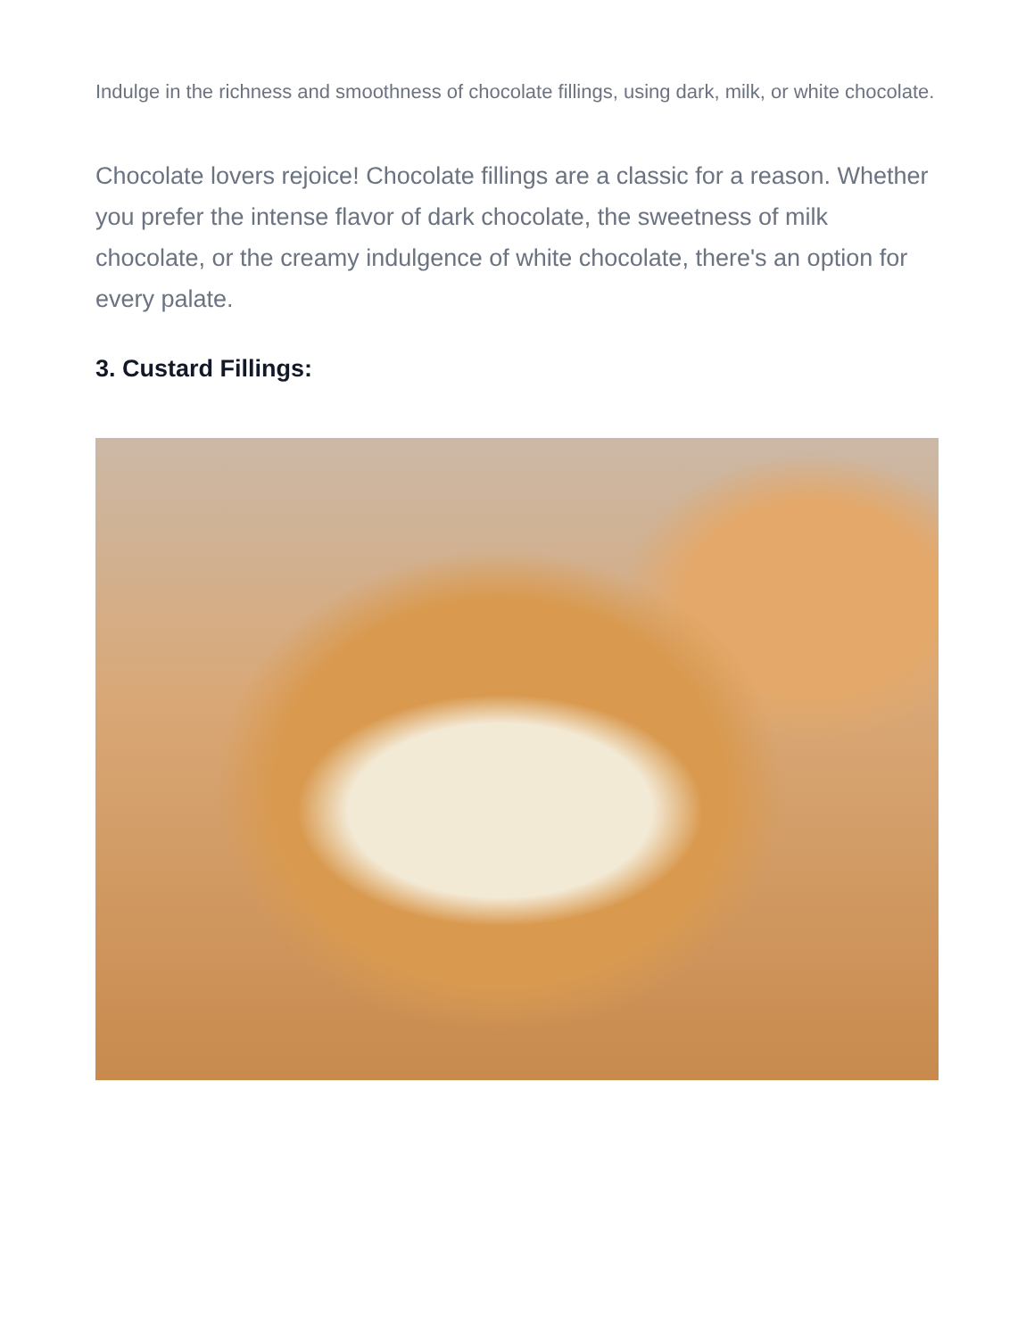Indulge in the richness and smoothness of chocolate fillings, using dark, milk, or white chocolate.
Chocolate lovers rejoice! Chocolate fillings are a classic for a reason. Whether you prefer the intense flavor of dark chocolate, the sweetness of milk chocolate, or the creamy indulgence of white chocolate, there's an option for every palate.
3. Custard Fillings: